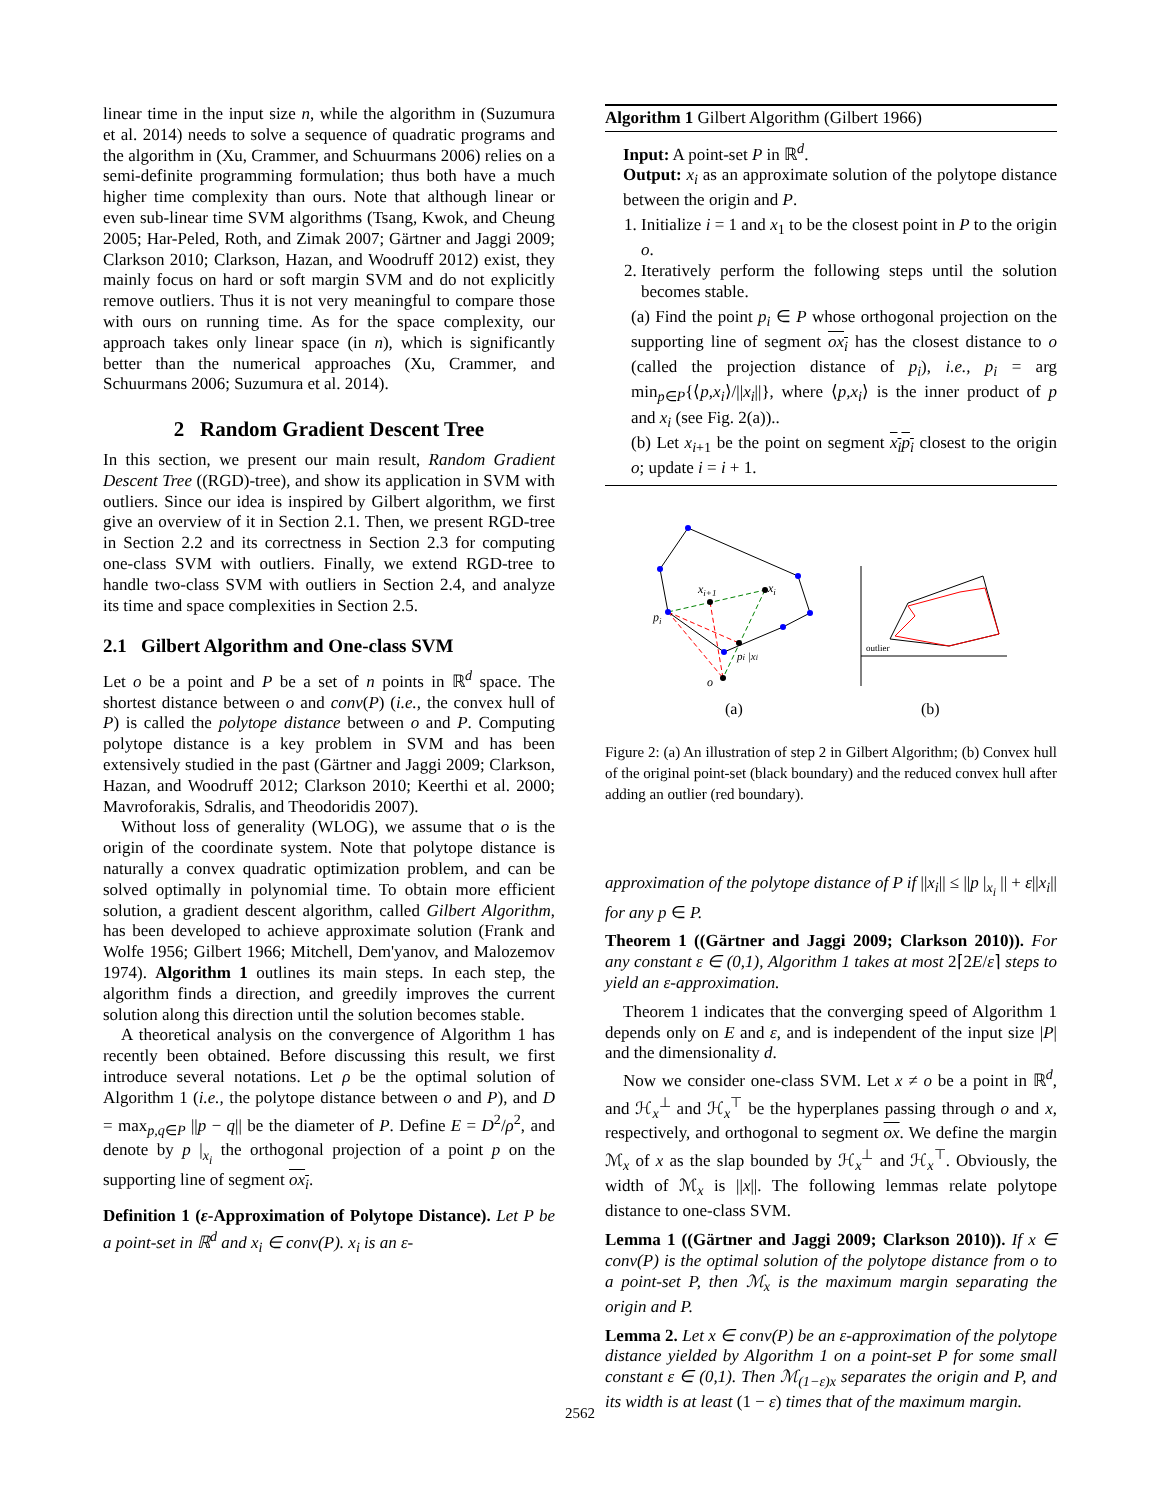linear time in the input size n, while the algorithm in (Suzumura et al. 2014) needs to solve a sequence of quadratic programs and the algorithm in (Xu, Crammer, and Schuurmans 2006) relies on a semi-definite programming formulation; thus both have a much higher time complexity than ours. Note that although linear or even sub-linear time SVM algorithms (Tsang, Kwok, and Cheung 2005; Har-Peled, Roth, and Zimak 2007; Gärtner and Jaggi 2009; Clarkson 2010; Clarkson, Hazan, and Woodruff 2012) exist, they mainly focus on hard or soft margin SVM and do not explicitly remove outliers. Thus it is not very meaningful to compare those with ours on running time. As for the space complexity, our approach takes only linear space (in n), which is significantly better than the numerical approaches (Xu, Crammer, and Schuurmans 2006; Suzumura et al. 2014).
2 Random Gradient Descent Tree
In this section, we present our main result, Random Gradient Descent Tree ((RGD)-tree), and show its application in SVM with outliers. Since our idea is inspired by Gilbert algorithm, we first give an overview of it in Section 2.1. Then, we present RGD-tree in Section 2.2 and its correctness in Section 2.3 for computing one-class SVM with outliers. Finally, we extend RGD-tree to handle two-class SVM with outliers in Section 2.4, and analyze its time and space complexities in Section 2.5.
2.1 Gilbert Algorithm and One-class SVM
Let o be a point and P be a set of n points in ℝ<sup>d</sup> space. The shortest distance between o and conv(P) (i.e., the convex hull of P) is called the polytope distance between o and P. Computing polytope distance is a key problem in SVM and has been extensively studied in the past (Gärtner and Jaggi 2009; Clarkson, Hazan, and Woodruff 2012; Clarkson 2010; Keerthi et al. 2000; Mavroforakis, Sdralis, and Theodoridis 2007).
Without loss of generality (WLOG), we assume that o is the origin of the coordinate system. Note that polytope distance is naturally a convex quadratic optimization problem, and can be solved optimally in polynomial time. To obtain more efficient solution, a gradient descent algorithm, called Gilbert Algorithm, has been developed to achieve approximate solution (Frank and Wolfe 1956; Gilbert 1966; Mitchell, Dem'yanov, and Malozemov 1974). Algorithm 1 outlines its main steps. In each step, the algorithm finds a direction, and greedily improves the current solution along this direction until the solution becomes stable.
A theoretical analysis on the convergence of Algorithm 1 has recently been obtained. Before discussing this result, we first introduce several notations. Let ρ be the optimal solution of Algorithm 1 (i.e., the polytope distance between o and P), and D = max<sub>p,q∈P</sub> ||p − q|| be the diameter of P. Define E = D<sup>2</sup>/ρ<sup>2</sup>, and denote by p |<sub>x<sub>i</sub></sub> the orthogonal projection of a point p on the supporting line of segment ox<sub>i</sub>.
Definition 1 (ε-Approximation of Polytope Distance). Let P be a point-set in ℝ<sup>d</sup> and x<sub>i</sub> ∈ conv(P). x<sub>i</sub> is an ε-
Algorithm 1 Gilbert Algorithm (Gilbert 1966)
Input: A point-set P in ℝ<sup>d</sup>.
Output: x<sub>i</sub> as an approximate solution of the polytope distance between the origin and P.
1. Initialize i = 1 and x<sub>1</sub> to be the closest point in P to the origin o.
2. Iteratively perform the following steps until the solution becomes stable.
(a) Find the point p<sub>i</sub> ∈ P whose orthogonal projection on the supporting line of segment ox<sub>i</sub> has the closest distance to o (called the projection distance of p<sub>i</sub>), i.e., p<sub>i</sub> = arg min<sub>p∈P</sub>{⟨p,x<sub>i</sub>⟩/||x<sub>i</sub>||}, where ⟨p,x<sub>i</sub>⟩ is the inner product of p and x<sub>i</sub> (see Fig. 2(a))..
(b) Let x<sub>i+1</sub> be the point on segment x<sub>i</sub>p<sub>i</sub> closest to the origin o; update i = i + 1.
xi+1
xi
pi
pi |xi
o
outlier
(a)
(b)
Figure 2: (a) An illustration of step 2 in Gilbert Algorithm; (b) Convex hull of the original point-set (black boundary) and the reduced convex hull after adding an outlier (red boundary).
approximation of the polytope distance of P if ||x<sub>i</sub>|| ≤ ||p |<sub>x<sub>i</sub></sub> || + ε||x<sub>i</sub>|| for any p ∈ P.
Theorem 1 ((Gärtner and Jaggi 2009; Clarkson 2010)). For any constant ε ∈ (0,1), Algorithm 1 takes at most 2⌈2E/ε⌉ steps to yield an ε-approximation.
Theorem 1 indicates that the converging speed of Algorithm 1 depends only on E and ε, and is independent of the input size |P| and the dimensionality d.
Now we consider one-class SVM. Let x ≠ o be a point in ℝ<sup>d</sup>, and ℋ<sub>x</sub><sup>⊥</sup> and ℋ<sub>x</sub><sup>⊤</sup> be the hyperplanes passing through o and x, respectively, and orthogonal to segment ox. We define the margin ℳ<sub>x</sub> of x as the slap bounded by ℋ<sub>x</sub><sup>⊥</sup> and ℋ<sub>x</sub><sup>⊤</sup>. Obviously, the width of ℳ<sub>x</sub> is ||x||. The following lemmas relate polytope distance to one-class SVM.
Lemma 1 ((Gärtner and Jaggi 2009; Clarkson 2010)). If x ∈ conv(P) is the optimal solution of the polytope distance from o to a point-set P, then ℳ<sub>x</sub> is the maximum margin separating the origin and P.
Lemma 2. Let x ∈ conv(P) be an ε-approximation of the polytope distance yielded by Algorithm 1 on a point-set P for some small constant ε ∈ (0,1). Then ℳ<sub>(1−ε)x</sub> separates the origin and P, and its width is at least (1 − ε) times that of the maximum margin.
2562